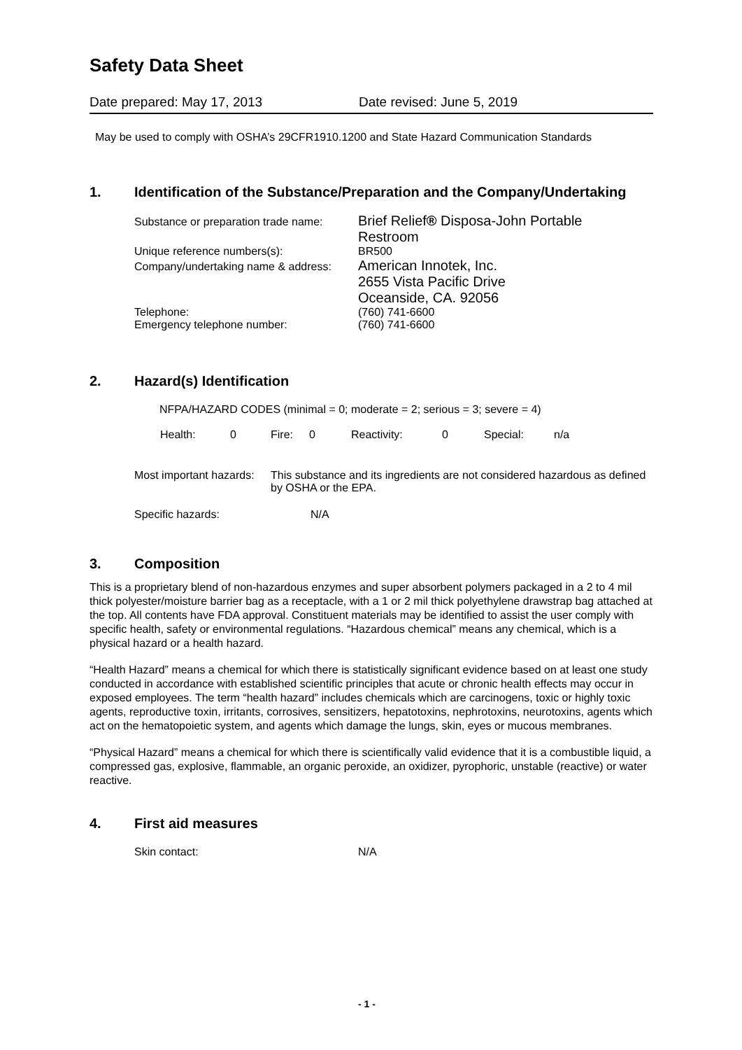Safety Data Sheet
Date prepared: May 17, 2013 Date revised: June 5, 2019
May be used to comply with OSHA’s 29CFR1910.1200 and State Hazard Communication Standards
1. Identification of the Substance/Preparation and the Company/Undertaking
| Substance or preparation trade name: | Brief Relief ® Disposa-John Portable Restroom |
| Unique reference numbers(s): | BR500 |
| Company/undertaking name & address: | American Innotek, Inc. 2655 Vista Pacific Drive Oceanside, CA. 92056 |
| Telephone: | (760) 741-6600 |
| Emergency telephone number: | (760) 741-6600 |
2. Hazard(s) Identification
NFPA/HAZARD CODES (minimal = 0; moderate = 2; serious = 3; severe = 4)
Health: 0 Fire: 0 Reactivity: 0 Special: n/a
Most important hazards: This substance and its ingredients are not considered hazardous as defined by OSHA or the EPA.
Specific hazards: N/A
3. Composition
This is a proprietary blend of non-hazardous enzymes and super absorbent polymers packaged in a 2 to 4 mil thick polyester/moisture barrier bag as a receptacle, with a 1 or 2 mil thick polyethylene drawstrap bag attached at the top. All contents have FDA approval. Constituent materials may be identified to assist the user comply with specific health, safety or environmental regulations. “Hazardous chemical” means any chemical, which is a physical hazard or a health hazard.
“Health Hazard” means a chemical for which there is statistically significant evidence based on at least one study conducted in accordance with established scientific principles that acute or chronic health effects may occur in exposed employees. The term “health hazard” includes chemicals which are carcinogens, toxic or highly toxic agents, reproductive toxin, irritants, corrosives, sensitizers, hepatotoxins, nephrotoxins, neurotoxins, agents which act on the hematopoietic system, and agents which damage the lungs, skin, eyes or mucous membranes.
“Physical Hazard” means a chemical for which there is scientifically valid evidence that it is a combustible liquid, a compressed gas, explosive, flammable, an organic peroxide, an oxidizer, pyrophoric, unstable (reactive) or water reactive.
4. First aid measures
Skin contact: N/A
- 1 -